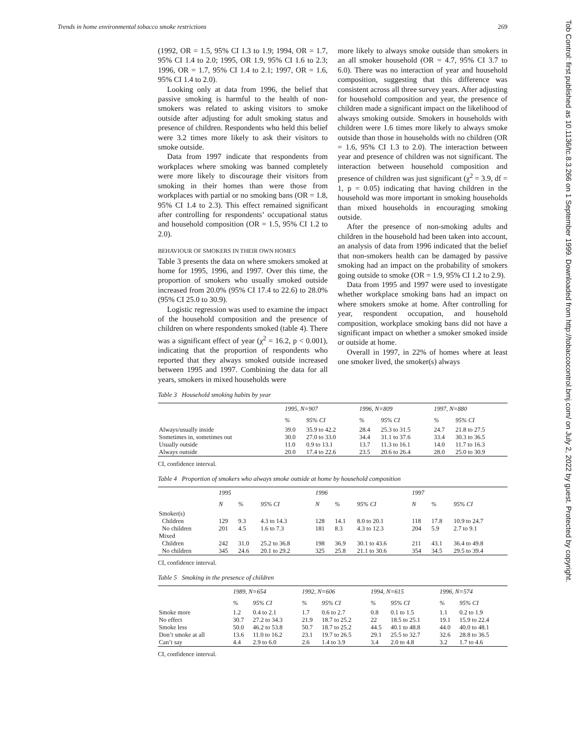Trends in home environmental tobacco smoke restrictions 269
Tob Control: first published as 10.1136/tc.8.3.266 on 1 September 1999. Downloaded from http://tobaccocontrol.bmj.com/ on July 2, 2022 by guest. Protected by copyright.
(1992, OR = 1.5, 95% CI 1.3 to 1.9; 1994, OR = 1.7, 95% CI 1.4 to 2.0; 1995, OR 1.9, 95% CI 1.6 to 2.3; 1996, OR = 1.7, 95% CI 1.4 to 2.1; 1997, OR = 1.6, 95% CI 1.4 to 2.0).
Looking only at data from 1996, the belief that passive smoking is harmful to the health of non-smokers was related to asking visitors to smoke outside after adjusting for adult smoking status and presence of children. Respondents who held this belief were 3.2 times more likely to ask their visitors to smoke outside.
Data from 1997 indicate that respondents from workplaces where smoking was banned completely were more likely to discourage their visitors from smoking in their homes than were those from workplaces with partial or no smoking bans (OR = 1.8, 95% CI 1.4 to 2.3). This effect remained significant after controlling for respondents’ occupational status and household composition (OR = 1.5, 95% CI 1.2 to 2.0).
BEHAVIOUR OF SMOKERS IN THEIR OWN HOMES
Table 3 presents the data on where smokers smoked at home for 1995, 1996, and 1997. Over this time, the proportion of smokers who usually smoked outside increased from 20.0% (95% CI 17.4 to 22.6) to 28.0% (95% CI 25.0 to 30.9).
Logistic regression was used to examine the impact of the household composition and the presence of children on where respondents smoked (table 4). There was a significant effect of year (χ<sup>2</sup> = 16.2, p < 0.001), indicating that the proportion of respondents who reported that they always smoked outside increased between 1995 and 1997. Combining the data for all years, smokers in mixed households were
more likely to always smoke outside than smokers in an all smoker household (OR = 4.7, 95% CI 3.7 to 6.0). There was no interaction of year and household composition, suggesting that this difference was consistent across all three survey years. After adjusting for household composition and year, the presence of children made a significant impact on the likelihood of always smoking outside. Smokers in households with children were 1.6 times more likely to always smoke outside than those in households with no children (OR = 1.6, 95% CI 1.3 to 2.0). The interaction between year and presence of children was not significant. The interaction between household composition and presence of children was just significant (χ<sup>2</sup> = 3.9, df = 1, p = 0.05) indicating that having children in the household was more important in smoking households than mixed households in encouraging smoking outside.
After the presence of non-smoking adults and children in the household had been taken into account, an analysis of data from 1996 indicated that the belief that non-smokers health can be damaged by passive smoking had an impact on the probability of smokers going outside to smoke (OR = 1.9, 95% CI 1.2 to 2.9).
Data from 1995 and 1997 were used to investigate whether workplace smoking bans had an impact on where smokers smoke at home. After controlling for year, respondent occupation, and household composition, workplace smoking bans did not have a significant impact on whether a smoker smoked inside or outside at home.
Overall in 1997, in 22% of homes where at least one smoker lived, the smoker(s) always
Table 3 Household smoking habits by year
| | 1995, N=907 | | 1996, N=809 | | 1997, N=880 | |
| --- | --- | --- | --- | --- | --- | --- |
| | % | 95% CI | % | 95% CI | % | 95% CI |
| Always/usually inside | 39.0 | 35.9 to 42.2 | 28.4 | 25.3 to 31.5 | 24.7 | 21.8 to 27.5 |
| Sometimes in, sometimes out | 30.0 | 27.0 to 33.0 | 34.4 | 31.1 to 37.6 | 33.4 | 30.3 to 36.5 |
| Usually outside | 11.0 | 0.9 to 13.1 | 13.7 | 11.3 to 16.1 | 14.0 | 11.7 to 16.3 |
| Always outside | 20.0 | 17.4 to 22.6 | 23.5 | 20.6 to 26.4 | 28.0 | 25.0 to 30.9 |
CI, confidence interval.
Table 4 Proportion of smokers who always smoke outside at home by household composition
| | 1995 | | | 1996 | | | 1997 | | |
| --- | --- | --- | --- | --- | --- | --- | --- | --- | --- |
| | N | % | 95% CI | N | % | 95% CI | N | % | 95% CI |
| Smoker(s) | | | | | | | | | |
| Children | 129 | 9.3 | 4.3 to 14.3 | 128 | 14.1 | 8.0 to 20.1 | 118 | 17.8 | 10.9 to 24.7 |
| No children | 201 | 4.5 | 1.6 to 7.3 | 181 | 8.3 | 4.3 to 12.3 | 204 | 5.9 | 2.7 to 9.1 |
| Mixed | | | | | | | | | |
| Children | 242 | 31.0 | 25.2 to 36.8 | 198 | 36.9 | 30.1 to 43.6 | 211 | 43.1 | 36.4 to 49.8 |
| No children | 345 | 24.6 | 20.1 to 29.2 | 325 | 25.8 | 21.1 to 30.6 | 354 | 34.5 | 29.5 to 39.4 |
CI, confidence interval.
Table 5 Smoking in the presence of children
| | 1989, N=654 | | 1992, N=606 | | 1994, N=615 | | 1996, N=574 | |
| --- | --- | --- | --- | --- | --- | --- | --- | --- |
| | % | 95% CI | % | 95% CI | % | 95% CI | % | 95% CI |
| Smoke more | 1.2 | 0.4 to 2.1 | 1.7 | 0.6 to 2.7 | 0.8 | 0.1 to 1.5 | 1.1 | 0.2 to 1.9 |
| No effect | 30.7 | 27.2 to 34.3 | 21.9 | 18.7 to 25.2 | 22 | 18.5 to 25.1 | 19.1 | 15.9 to 22.4 |
| Smoke less | 50.0 | 46.2 to 53.8 | 50.7 | 18.7 to 25.2 | 44.5 | 40.1 to 48.8 | 44.0 | 40.0 to 48.1 |
| Don’t smoke at all | 13.6 | 11.0 to 16.2 | 23.1 | 19.7 to 26.5 | 29.1 | 25.5 to 32.7 | 32.6 | 28.8 to 36.5 |
| Can’t say | 4.4 | 2.9 to 6.0 | 2.6 | 1.4 to 3.9 | 3.4 | 2.0 to 4.8 | 3.2 | 1.7 to 4.6 |
CI, confidence interval.